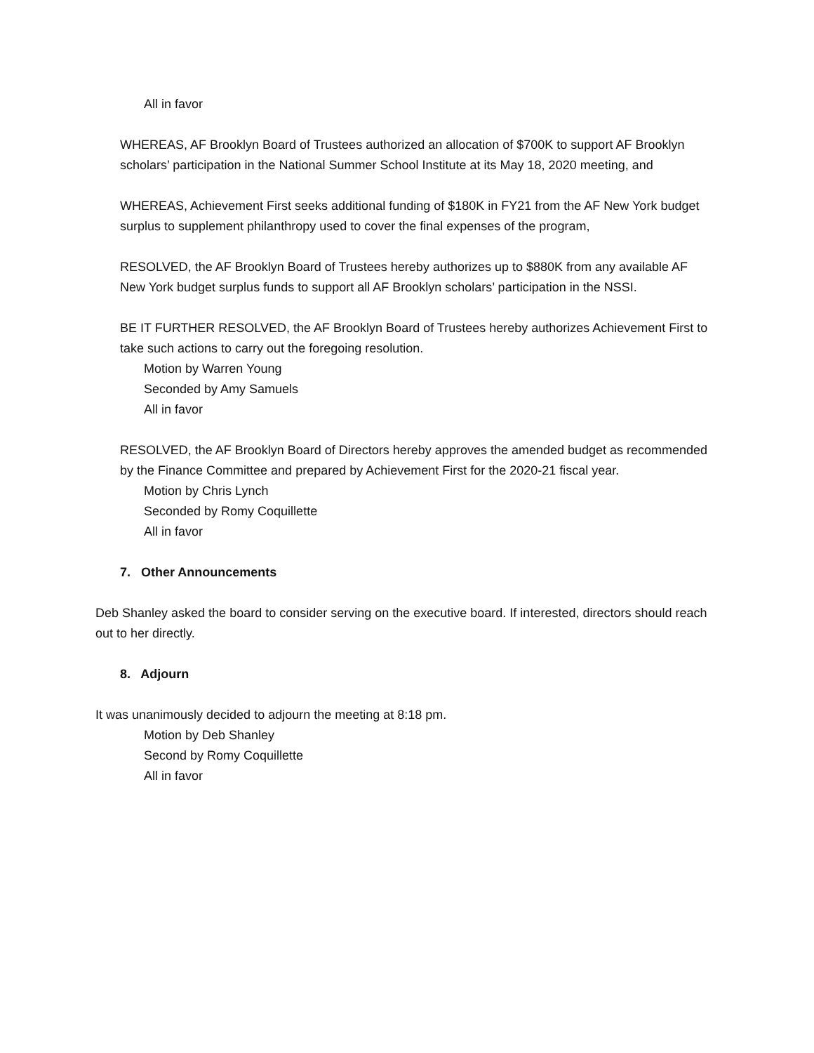All in favor
WHEREAS, AF Brooklyn Board of Trustees authorized an allocation of $700K to support AF Brooklyn scholars’ participation in the National Summer School Institute at its May 18, 2020 meeting, and
WHEREAS, Achievement First seeks additional funding of $180K in FY21 from the AF New York budget surplus to supplement philanthropy used to cover the final expenses of the program,
RESOLVED, the AF Brooklyn Board of Trustees hereby authorizes up to $880K from any available AF New York budget surplus funds to support all AF Brooklyn scholars’ participation in the NSSI.
BE IT FURTHER RESOLVED, the AF Brooklyn Board of Trustees hereby authorizes Achievement First to take such actions to carry out the foregoing resolution.
Motion by Warren Young
Seconded by Amy Samuels
All in favor
RESOLVED, the AF Brooklyn Board of Directors hereby approves the amended budget as recommended by the Finance Committee and prepared by Achievement First for the 2020-21 fiscal year.
Motion by Chris Lynch
Seconded by Romy Coquillette
All in favor
7. Other Announcements
Deb Shanley asked the board to consider serving on the executive board. If interested, directors should reach out to her directly.
8. Adjourn
It was unanimously decided to adjourn the meeting at 8:18 pm.
Motion by Deb Shanley
Second by Romy Coquillette
All in favor